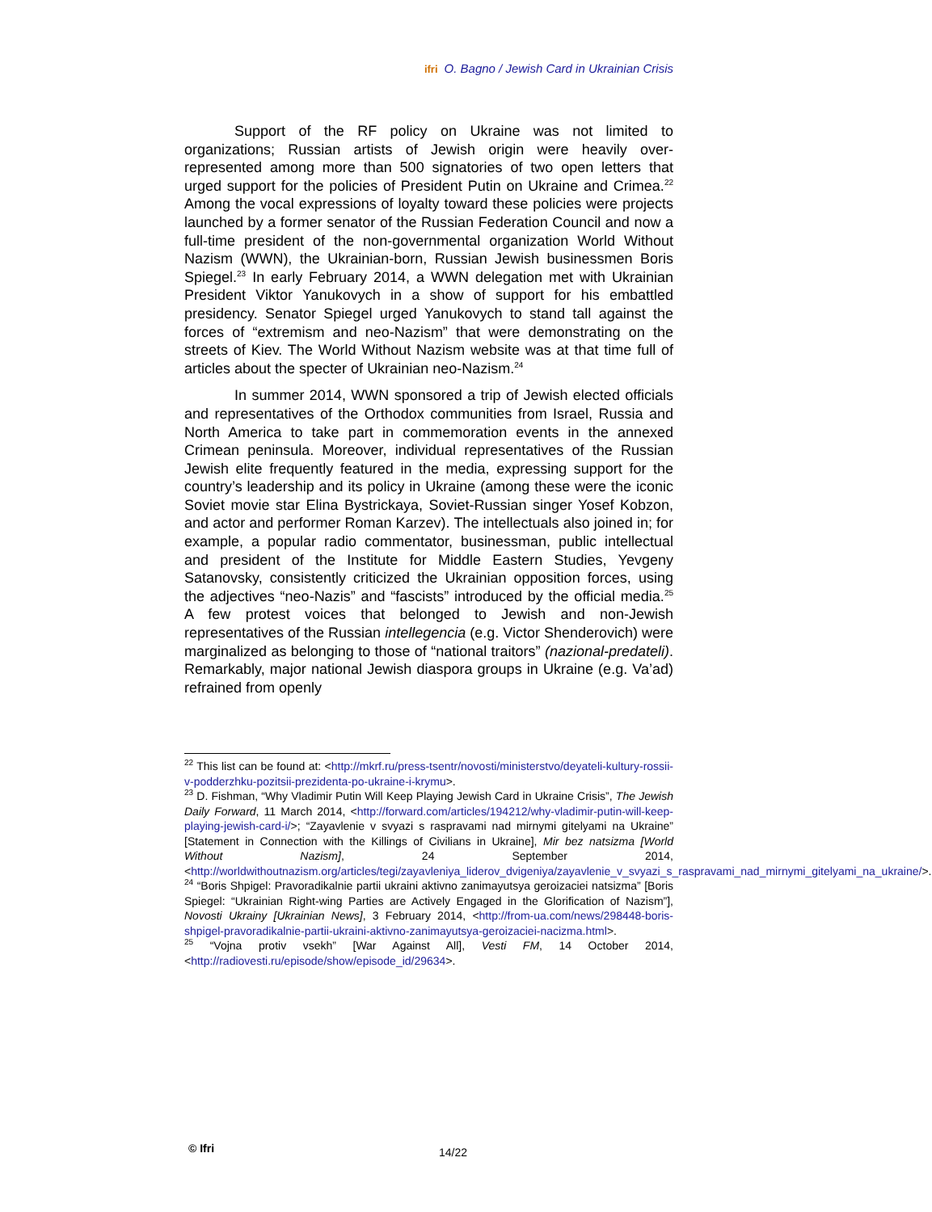ifri O. Bagno / Jewish Card in Ukrainian Crisis
Support of the RF policy on Ukraine was not limited to organizations; Russian artists of Jewish origin were heavily over-represented among more than 500 signatories of two open letters that urged support for the policies of President Putin on Ukraine and Crimea.<sup>22</sup> Among the vocal expressions of loyalty toward these policies were projects launched by a former senator of the Russian Federation Council and now a full-time president of the non-governmental organization World Without Nazism (WWN), the Ukrainian-born, Russian Jewish businessmen Boris Spiegel.<sup>23</sup> In early February 2014, a WWN delegation met with Ukrainian President Viktor Yanukovych in a show of support for his embattled presidency. Senator Spiegel urged Yanukovych to stand tall against the forces of “extremism and neo-Nazism” that were demonstrating on the streets of Kiev. The World Without Nazism website was at that time full of articles about the specter of Ukrainian neo-Nazism.<sup>24</sup>
In summer 2014, WWN sponsored a trip of Jewish elected officials and representatives of the Orthodox communities from Israel, Russia and North America to take part in commemoration events in the annexed Crimean peninsula. Moreover, individual representatives of the Russian Jewish elite frequently featured in the media, expressing support for the country’s leadership and its policy in Ukraine (among these were the iconic Soviet movie star Elina Bystrickaya, Soviet-Russian singer Yosef Kobzon, and actor and performer Roman Karzev). The intellectuals also joined in; for example, a popular radio commentator, businessman, public intellectual and president of the Institute for Middle Eastern Studies, Yevgeny Satanovsky, consistently criticized the Ukrainian opposition forces, using the adjectives “neo-Nazis” and “fascists” introduced by the official media.<sup>25</sup> A few protest voices that belonged to Jewish and non-Jewish representatives of the Russian intellegencia (e.g. Victor Shenderovich) were marginalized as belonging to those of “national traitors” (nazional-predateli). Remarkably, major national Jewish diaspora groups in Ukraine (e.g. Va’ad) refrained from openly
<sup>22</sup> This list can be found at: <http://mkrf.ru/press-tsentr/novosti/ministerstvo/deyateli-kultury-rossii-v-podderzhku-pozitsii-prezidenta-po-ukraine-i-krymu>.
<sup>23</sup> D. Fishman, “Why Vladimir Putin Will Keep Playing Jewish Card in Ukraine Crisis”, The Jewish Daily Forward, 11 March 2014, <http://forward.com/articles/194212/why-vladimir-putin-will-keep-playing-jewish-card-i/>; “Zayavlenie v svyazi s raspravami nad mirnymi gitelyami na Ukraine” [Statement in Connection with the Killings of Civilians in Ukraine], Mir bez natsizma [World Without Nazism], 24 September 2014, <http://worldwithoutnazism.org/articles/tegi/zayavleniya_liderov_dvigeniya/zayavlenie_v_svyazi_s_raspravami_nad_mirnymi_gitelyami_na_ukraine/>.
<sup>24</sup> “Boris Shpigel: Pravoradikalnie partii ukraini aktivno zanimayutsya geroizaciei natsizma” [Boris Spiegel: “Ukrainian Right-wing Parties are Actively Engaged in the Glorification of Nazism”], Novosti Ukrainy [Ukrainian News], 3 February 2014, <http://from-ua.com/news/298448-boris-shpigel-pravoradikalnie-partii-ukraini-aktivno-zanimayutsya-geroizaciei-nacizma.html>.
<sup>25</sup> “Vojna protiv vsekh” [War Against All], Vesti FM, 14 October 2014, <http://radiovesti.ru/episode/show/episode_id/29634>.
© Ifri 14/22